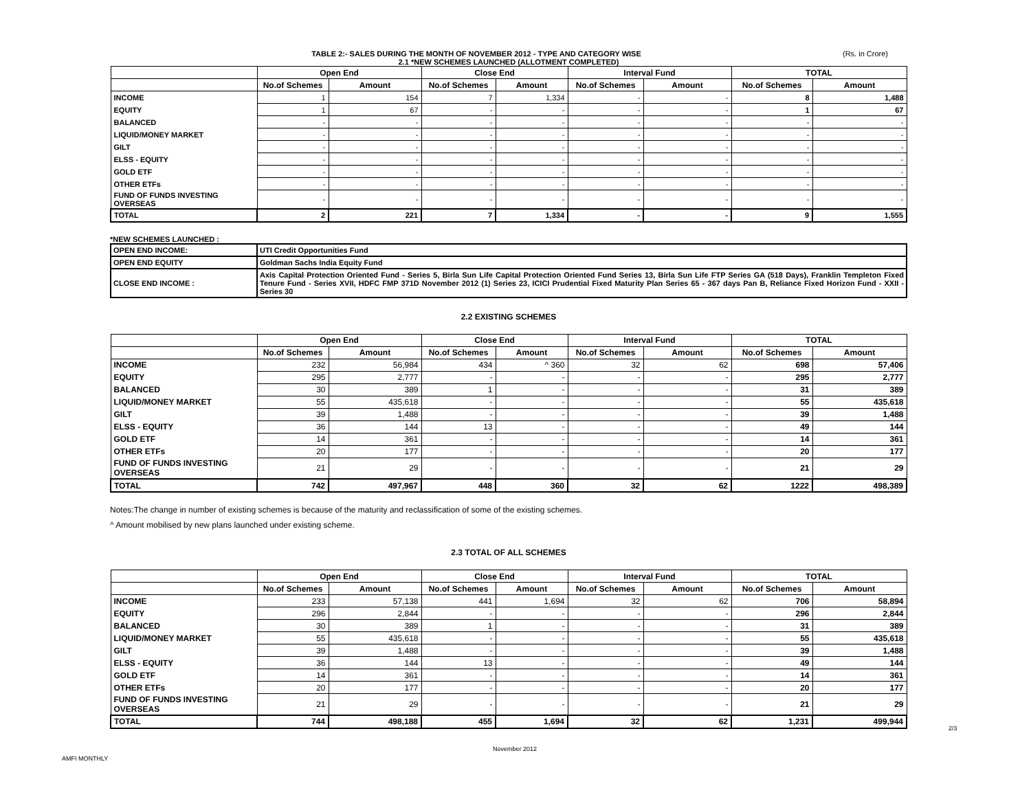TABLE 2:- SALES DURING THE MONTH OF NOVEMBER 2012 - TYPE AND CATEGORY WISE (Rs. in Crore)
2.1 *NEW SCHEMES LAUNCHED (ALLOTMENT COMPLETED)
| | Open End | | Close End | | Interval Fund | | TOTAL | |
| --- | --- | --- | --- | --- | --- | --- | --- | --- |
| | No.of Schemes | Amount | No.of Schemes | Amount | No.of Schemes | Amount | No.of Schemes | Amount |
| INCOME | 1 | 154 | 7 | 1,334 | - | - | 8 | 1,488 |
| EQUITY | 1 | 67 | - | - | - | - | 1 | 67 |
| BALANCED | - | - | - | - | - | - | - | - |
| LIQUID/MONEY MARKET | - | - | - | - | - | - | - | - |
| GILT | - | - | - | - | - | - | - | - |
| ELSS - EQUITY | - | - | - | - | - | - | - | - |
| GOLD ETF | - | - | - | - | - | - | - | - |
| OTHER ETFs | - | - | - | - | - | - | - | - |
| FUND OF FUNDS INVESTING OVERSEAS | - | - | - | - | - | - | - | - |
| TOTAL | 2 | 221 | 7 | 1,334 | - | - | 9 | 1,555 |
*NEW SCHEMES LAUNCHED :
| OPEN END INCOME: | UTI Credit Opportunities Fund |
| OPEN END EQUITY | Goldman Sachs India Equity Fund |
| CLOSE END INCOME : | Axis Capital Protection Oriented Fund - Series 5, Birla Sun Life Capital Protection Oriented Fund Series 13, Birla Sun Life FTP Series GA (518 Days), Franklin Templeton Fixed Tenure Fund - Series XVII, HDFC FMP 371D November 2012 (1) Series 23, ICICI Prudential Fixed Maturity Plan Series 65 - 367 days Pan B, Reliance Fixed Horizon Fund - XXII - Series 30 |
2.2 EXISTING SCHEMES
| | Open End | | Close End | | Interval Fund | | TOTAL | |
| --- | --- | --- | --- | --- | --- | --- | --- | --- |
| | No.of Schemes | Amount | No.of Schemes | Amount | No.of Schemes | Amount | No.of Schemes | Amount |
| INCOME | 232 | 56,984 | 434 | ^ 360 | 32 | 62 | 698 | 57,406 |
| EQUITY | 295 | 2,777 | - | - | - | - | 295 | 2,777 |
| BALANCED | 30 | 389 | 1 | - | - | - | 31 | 389 |
| LIQUID/MONEY MARKET | 55 | 435,618 | - | - | - | - | 55 | 435,618 |
| GILT | 39 | 1,488 | - | - | - | - | 39 | 1,488 |
| ELSS - EQUITY | 36 | 144 | 13 | - | - | - | 49 | 144 |
| GOLD ETF | 14 | 361 | - | - | - | - | 14 | 361 |
| OTHER ETFs | 20 | 177 | - | - | - | - | 20 | 177 |
| FUND OF FUNDS INVESTING OVERSEAS | 21 | 29 | - | - | - | - | 21 | 29 |
| TOTAL | 742 | 497,967 | 448 | 360 | 32 | 62 | 1222 | 498,389 |
Notes:The change in number of existing schemes is because of the maturity and reclassification of some of the existing schemes.
^ Amount mobilised by new plans launched under existing scheme.
2.3 TOTAL OF ALL SCHEMES
| | Open End | | Close End | | Interval Fund | | TOTAL | |
| --- | --- | --- | --- | --- | --- | --- | --- | --- |
| | No.of Schemes | Amount | No.of Schemes | Amount | No.of Schemes | Amount | No.of Schemes | Amount |
| INCOME | 233 | 57,138 | 441 | 1,694 | 32 | 62 | 706 | 58,894 |
| EQUITY | 296 | 2,844 | - | - | - | - | 296 | 2,844 |
| BALANCED | 30 | 389 | 1 | - | - | - | 31 | 389 |
| LIQUID/MONEY MARKET | 55 | 435,618 | - | - | - | - | 55 | 435,618 |
| GILT | 39 | 1,488 | - | - | - | - | 39 | 1,488 |
| ELSS - EQUITY | 36 | 144 | 13 | - | - | - | 49 | 144 |
| GOLD ETF | 14 | 361 | - | - | - | - | 14 | 361 |
| OTHER ETFs | 20 | 177 | - | - | - | - | 20 | 177 |
| FUND OF FUNDS INVESTING OVERSEAS | 21 | 29 | - | - | - | - | 21 | 29 |
| TOTAL | 744 | 498,188 | 455 | 1,694 | 32 | 62 | 1,231 | 499,944 |
AMFI MONTHLY
November 2012
2/3